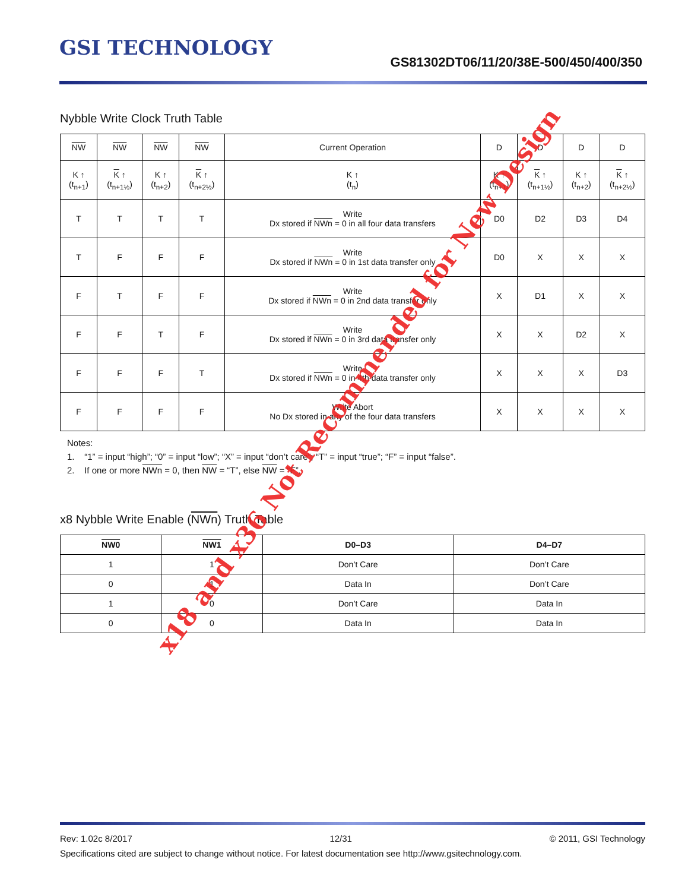GSI TECHNOLOGY
GS81302DT06/11/20/38E-500/450/400/350
Nybble Write Clock Truth Table
| NW | NW | NW | NW | Current Operation | D | D | D | D |
| --- | --- | --- | --- | --- | --- | --- | --- | --- |
| K ↑ (t<sub>n+1</sub>) | K ↑ (t<sub>n+1½</sub>) | K ↑ (t<sub>n+2</sub>) | K ↑ (t<sub>n+2½</sub>) | K ↑ (t<sub>n</sub>) | K ↑ (t<sub>n+1</sub>) | K ↑ (t<sub>n+1½</sub>) | K ↑ (t<sub>n+2</sub>) | K ↑ (t<sub>n+2½</sub>) |
| T | T | T | T | Write Dx stored if NWn = 0 in all four data transfers | D0 | D2 | D3 | D4 |
| T | F | F | F | Write Dx stored if NWn = 0 in 1st data transfer only | D0 | X | X | X |
| F | T | F | F | Write Dx stored if NWn = 0 in 2nd data transfer only | X | D1 | X | X |
| F | F | T | F | Write Dx stored if NWn = 0 in 3rd data transfer only | X | X | D2 | X |
| F | F | F | T | Write Dx stored if NWn = 0 in 4th data transfer only | X | X | X | D3 |
| F | F | F | F | Write Abort No Dx stored in any of the four data transfers | X | X | X | X |
Notes:
1. “1” = input “high”; “0” = input “low”; “X” = input “don’t care”; “T” = input “true”; “F” = input “false”.
2. If one or more NWn = 0, then NW = “T”, else NW = “F”.
x8 Nybble Write Enable (NWn) Truth Table
| NW0 | NW1 | D0–D3 | D4–D7 |
| --- | --- | --- | --- |
| 1 | 1 | Don’t Care | Don’t Care |
| 0 | 1 | Data In | Don’t Care |
| 1 | 0 | Don’t Care | Data In |
| 0 | 0 | Data In | Data In |
x18 and x36 Not Recommended for New Design
Rev: 1.02c 8/2017 12/31 © 2011, GSI Technology
Specifications cited are subject to change without notice. For latest documentation see http://www.gsitechnology.com.